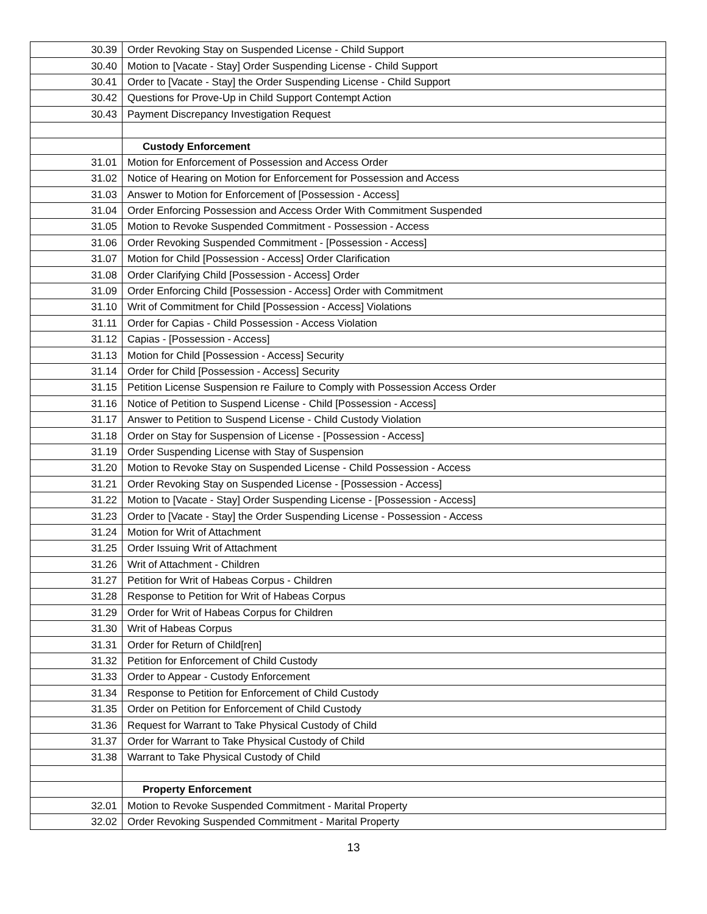| 30.39 | Order Revoking Stay on Suspended License - Child Support |
| 30.40 | Motion to [Vacate - Stay] Order Suspending License - Child Support |
| 30.41 | Order to [Vacate - Stay] the Order Suspending License - Child Support |
| 30.42 | Questions for Prove-Up in Child Support Contempt Action |
| 30.43 | Payment Discrepancy Investigation Request |
| | Custody Enforcement |
| 31.01 | Motion for Enforcement of Possession and Access Order |
| 31.02 | Notice of Hearing on Motion for Enforcement for Possession and Access |
| 31.03 | Answer to Motion for Enforcement of [Possession - Access] |
| 31.04 | Order Enforcing Possession and Access Order With Commitment Suspended |
| 31.05 | Motion to Revoke Suspended Commitment - Possession - Access |
| 31.06 | Order Revoking Suspended Commitment - [Possession - Access] |
| 31.07 | Motion for Child [Possession - Access] Order Clarification |
| 31.08 | Order Clarifying Child [Possession - Access] Order |
| 31.09 | Order Enforcing Child [Possession - Access] Order with Commitment |
| 31.10 | Writ of Commitment for Child [Possession - Access] Violations |
| 31.11 | Order for Capias - Child Possession - Access Violation |
| 31.12 | Capias - [Possession - Access] |
| 31.13 | Motion for Child [Possession - Access] Security |
| 31.14 | Order for Child [Possession - Access] Security |
| 31.15 | Petition License Suspension re Failure to Comply with Possession Access Order |
| 31.16 | Notice of Petition to Suspend License - Child [Possession - Access] |
| 31.17 | Answer to Petition to Suspend License - Child Custody Violation |
| 31.18 | Order on Stay for Suspension of License - [Possession - Access] |
| 31.19 | Order Suspending License with Stay of Suspension |
| 31.20 | Motion to Revoke Stay on Suspended License - Child Possession - Access |
| 31.21 | Order Revoking Stay on Suspended License - [Possession - Access] |
| 31.22 | Motion to [Vacate - Stay] Order Suspending License - [Possession - Access] |
| 31.23 | Order to [Vacate - Stay] the Order Suspending License - Possession - Access |
| 31.24 | Motion for Writ of Attachment |
| 31.25 | Order Issuing Writ of Attachment |
| 31.26 | Writ of Attachment - Children |
| 31.27 | Petition for Writ of Habeas Corpus - Children |
| 31.28 | Response to Petition for Writ of Habeas Corpus |
| 31.29 | Order for Writ of Habeas Corpus for Children |
| 31.30 | Writ of Habeas Corpus |
| 31.31 | Order for Return of Child[ren] |
| 31.32 | Petition for Enforcement of Child Custody |
| 31.33 | Order to Appear - Custody Enforcement |
| 31.34 | Response to Petition for Enforcement of Child Custody |
| 31.35 | Order on Petition for Enforcement of Child Custody |
| 31.36 | Request for Warrant to Take Physical Custody of Child |
| 31.37 | Order for Warrant to Take Physical Custody of Child |
| 31.38 | Warrant to Take Physical Custody of Child |
| | Property Enforcement |
| 32.01 | Motion to Revoke Suspended Commitment - Marital Property |
| 32.02 | Order Revoking Suspended Commitment - Marital Property |
13